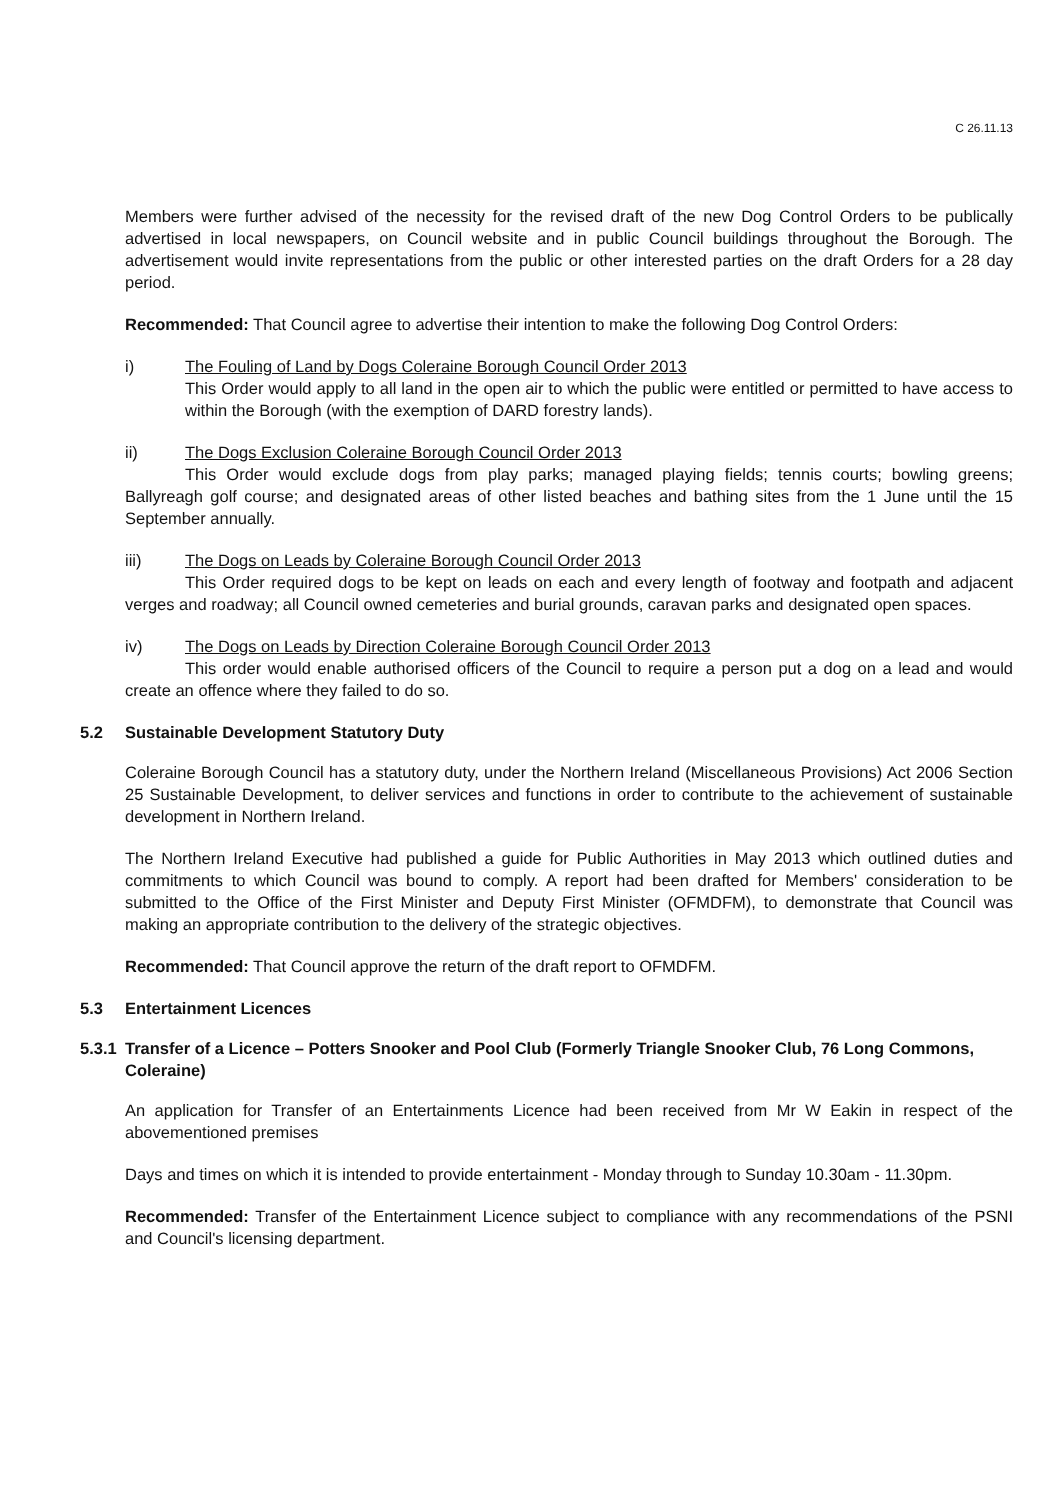C 26.11.13
Members were further advised of the necessity for the revised draft of the new Dog Control Orders to be publically advertised in local newspapers, on Council website and in public Council buildings throughout the Borough. The advertisement would invite representations from the public or other interested parties on the draft Orders for a 28 day period.
Recommended: That Council agree to advertise their intention to make the following Dog Control Orders:
i) The Fouling of Land by Dogs Coleraine Borough Council Order 2013
This Order would apply to all land in the open air to which the public were entitled or permitted to have access to within the Borough (with the exemption of DARD forestry lands).
ii) The Dogs Exclusion Coleraine Borough Council Order 2013
This Order would exclude dogs from play parks; managed playing fields; tennis courts; bowling greens; Ballyreagh golf course; and designated areas of other listed beaches and bathing sites from the 1 June until the 15 September annually.
iii) The Dogs on Leads by Coleraine Borough Council Order 2013
This Order required dogs to be kept on leads on each and every length of footway and footpath and adjacent verges and roadway; all Council owned cemeteries and burial grounds, caravan parks and designated open spaces.
iv) The Dogs on Leads by Direction Coleraine Borough Council Order 2013
This order would enable authorised officers of the Council to require a person put a dog on a lead and would create an offence where they failed to do so.
5.2 Sustainable Development Statutory Duty
Coleraine Borough Council has a statutory duty, under the Northern Ireland (Miscellaneous Provisions) Act 2006 Section 25 Sustainable Development, to deliver services and functions in order to contribute to the achievement of sustainable development in Northern Ireland.
The Northern Ireland Executive had published a guide for Public Authorities in May 2013 which outlined duties and commitments to which Council was bound to comply. A report had been drafted for Members' consideration to be submitted to the Office of the First Minister and Deputy First Minister (OFMDFM), to demonstrate that Council was making an appropriate contribution to the delivery of the strategic objectives.
Recommended: That Council approve the return of the draft report to OFMDFM.
5.3 Entertainment Licences
5.3.1 Transfer of a Licence – Potters Snooker and Pool Club (Formerly Triangle Snooker Club, 76 Long Commons, Coleraine)
An application for Transfer of an Entertainments Licence had been received from Mr W Eakin in respect of the abovementioned premises
Days and times on which it is intended to provide entertainment - Monday through to Sunday 10.30am - 11.30pm.
Recommended: Transfer of the Entertainment Licence subject to compliance with any recommendations of the PSNI and Council's licensing department.